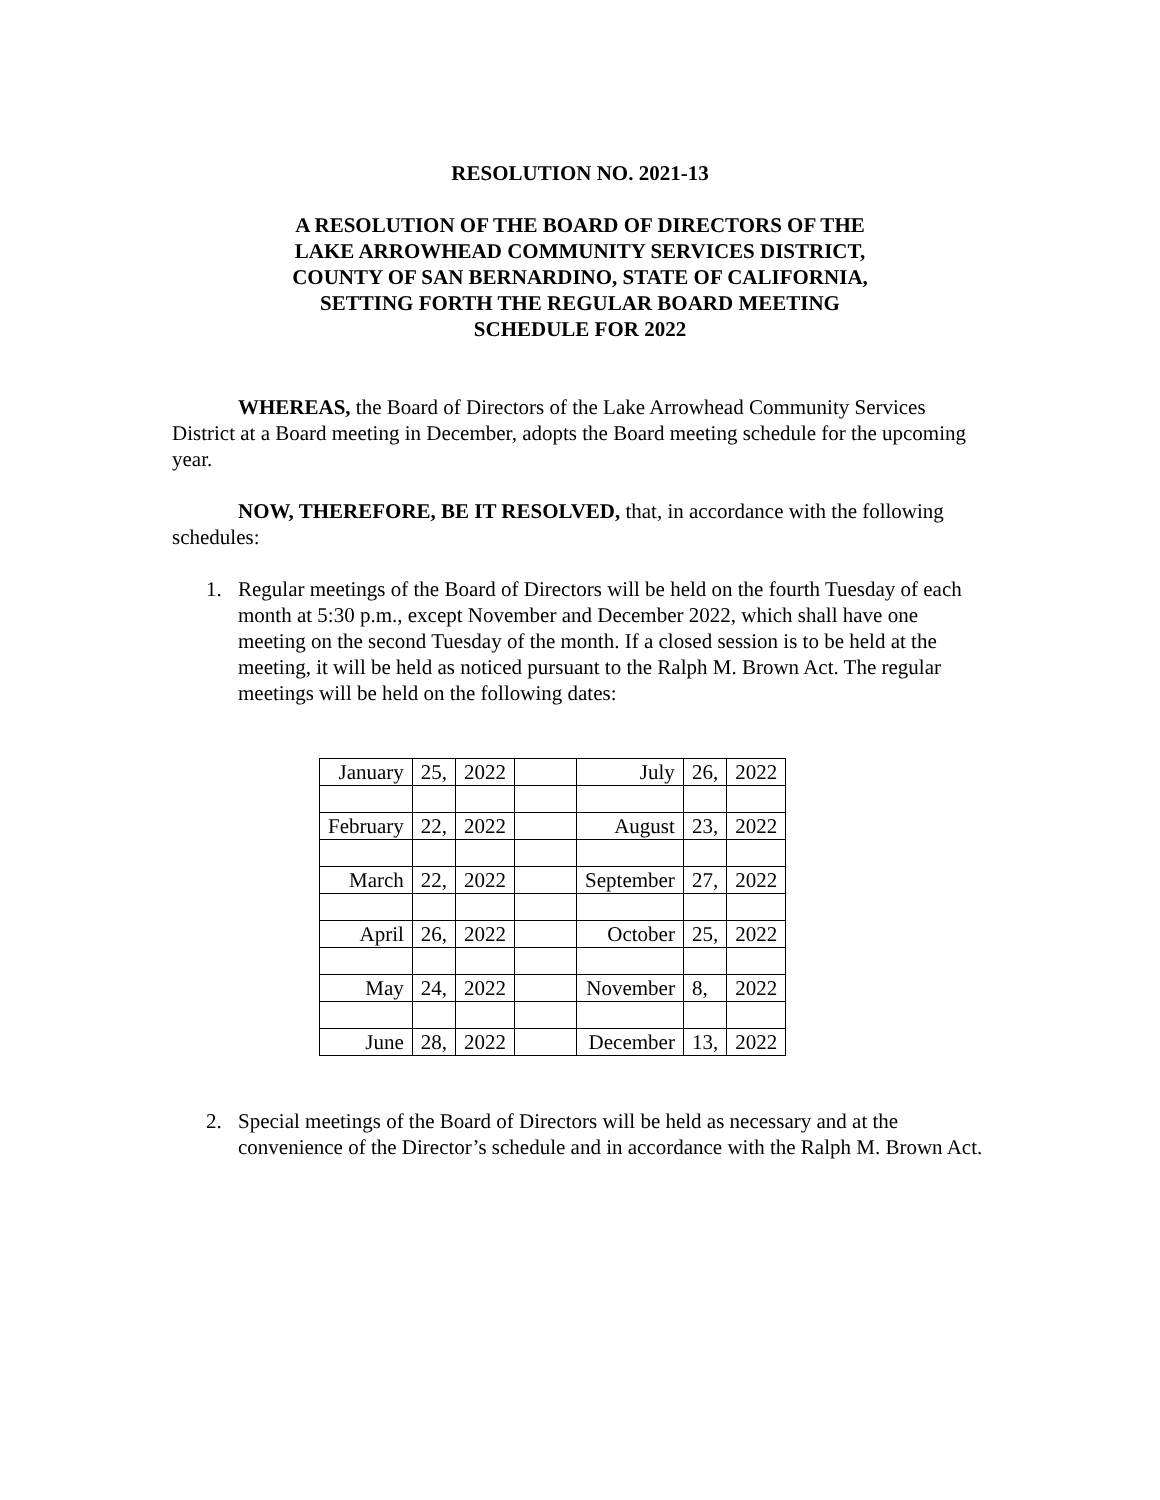RESOLUTION NO. 2021-13
A RESOLUTION OF THE BOARD OF DIRECTORS OF THE
LAKE ARROWHEAD COMMUNITY SERVICES DISTRICT,
COUNTY OF SAN BERNARDINO, STATE OF CALIFORNIA,
SETTING FORTH THE REGULAR BOARD MEETING
SCHEDULE FOR 2022
WHEREAS, the Board of Directors of the Lake Arrowhead Community Services District at a Board meeting in December, adopts the Board meeting schedule for the upcoming year.
NOW, THEREFORE, BE IT RESOLVED, that, in accordance with the following schedules:
1. Regular meetings of the Board of Directors will be held on the fourth Tuesday of each month at 5:30 p.m., except November and December 2022, which shall have one meeting on the second Tuesday of the month. If a closed session is to be held at the meeting, it will be held as noticed pursuant to the Ralph M. Brown Act. The regular meetings will be held on the following dates:
| January | 25, | 2022 | | July | 26, | 2022 |
| February | 22, | 2022 | | August | 23, | 2022 |
| March | 22, | 2022 | | September | 27, | 2022 |
| April | 26, | 2022 | | October | 25, | 2022 |
| May | 24, | 2022 | | November | 8, | 2022 |
| June | 28, | 2022 | | December | 13, | 2022 |
2. Special meetings of the Board of Directors will be held as necessary and at the convenience of the Director’s schedule and in accordance with the Ralph M. Brown Act.